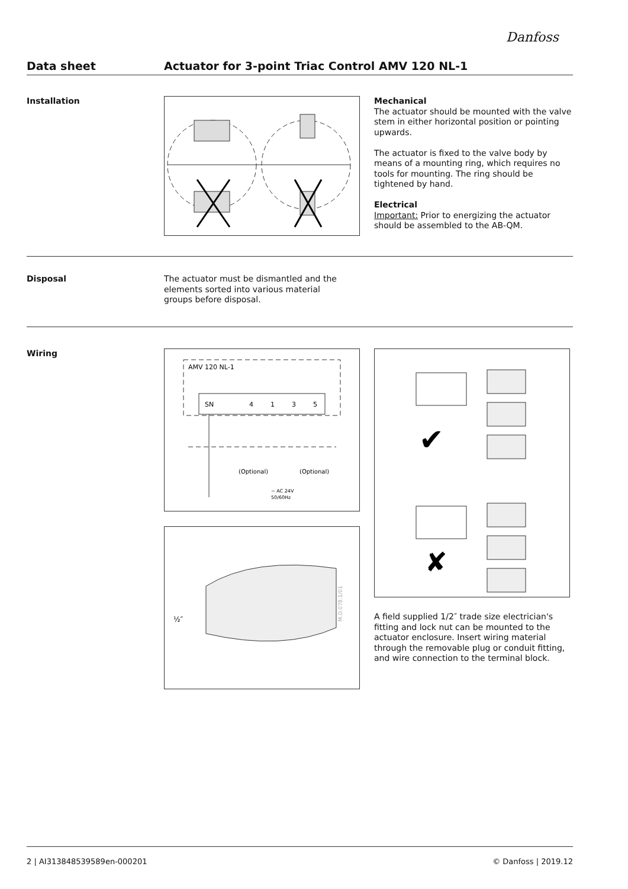Danfoss
Data sheet Actuator for 3-point Triac Control AMV 120 NL-1
Installation
Mechanical
The actuator should be mounted with the valve stem in either horizontal position or pointing upwards.
The actuator is fixed to the valve body by means of a mounting ring, which requires no tools for mounting. The ring should be tightened by hand.
Electrical
Important: Prior to energizing the actuator should be assembled to the AB-QM.
Disposal
The actuator must be dismantled and the elements sorted into various material groups before disposal.
Wiring
AMV 120 NL-1
SN
4
1
3
5
(Optional)
(Optional)
~ AC 24V
50/60Hz
½″
M.D.078.1/01
✔
✘
A field supplied 1/2″ trade size electrician's fitting and lock nut can be mounted to the actuator enclosure. Insert wiring material through the removable plug or conduit fitting, and wire connection to the terminal block.
2 | AI313848539589en-000201 © Danfoss | 2019.12